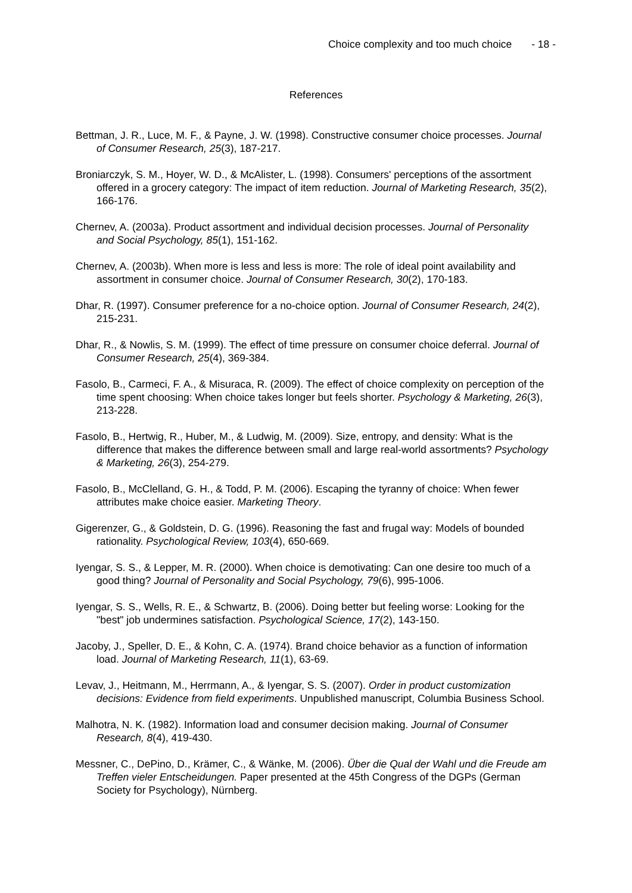Choice complexity and too much choice - 18 -
References
Bettman, J. R., Luce, M. F., & Payne, J. W. (1998). Constructive consumer choice processes. Journal of Consumer Research, 25(3), 187-217.
Broniarczyk, S. M., Hoyer, W. D., & McAlister, L. (1998). Consumers' perceptions of the assortment offered in a grocery category: The impact of item reduction. Journal of Marketing Research, 35(2), 166-176.
Chernev, A. (2003a). Product assortment and individual decision processes. Journal of Personality and Social Psychology, 85(1), 151-162.
Chernev, A. (2003b). When more is less and less is more: The role of ideal point availability and assortment in consumer choice. Journal of Consumer Research, 30(2), 170-183.
Dhar, R. (1997). Consumer preference for a no-choice option. Journal of Consumer Research, 24(2), 215-231.
Dhar, R., & Nowlis, S. M. (1999). The effect of time pressure on consumer choice deferral. Journal of Consumer Research, 25(4), 369-384.
Fasolo, B., Carmeci, F. A., & Misuraca, R. (2009). The effect of choice complexity on perception of the time spent choosing: When choice takes longer but feels shorter. Psychology & Marketing, 26(3), 213-228.
Fasolo, B., Hertwig, R., Huber, M., & Ludwig, M. (2009). Size, entropy, and density: What is the difference that makes the difference between small and large real-world assortments? Psychology & Marketing, 26(3), 254-279.
Fasolo, B., McClelland, G. H., & Todd, P. M. (2006). Escaping the tyranny of choice: When fewer attributes make choice easier. Marketing Theory.
Gigerenzer, G., & Goldstein, D. G. (1996). Reasoning the fast and frugal way: Models of bounded rationality. Psychological Review, 103(4), 650-669.
Iyengar, S. S., & Lepper, M. R. (2000). When choice is demotivating: Can one desire too much of a good thing? Journal of Personality and Social Psychology, 79(6), 995-1006.
Iyengar, S. S., Wells, R. E., & Schwartz, B. (2006). Doing better but feeling worse: Looking for the "best" job undermines satisfaction. Psychological Science, 17(2), 143-150.
Jacoby, J., Speller, D. E., & Kohn, C. A. (1974). Brand choice behavior as a function of information load. Journal of Marketing Research, 11(1), 63-69.
Levav, J., Heitmann, M., Herrmann, A., & Iyengar, S. S. (2007). Order in product customization decisions: Evidence from field experiments. Unpublished manuscript, Columbia Business School.
Malhotra, N. K. (1982). Information load and consumer decision making. Journal of Consumer Research, 8(4), 419-430.
Messner, C., DePino, D., Krämer, C., & Wänke, M. (2006). Über die Qual der Wahl und die Freude am Treffen vieler Entscheidungen. Paper presented at the 45th Congress of the DGPs (German Society for Psychology), Nürnberg.